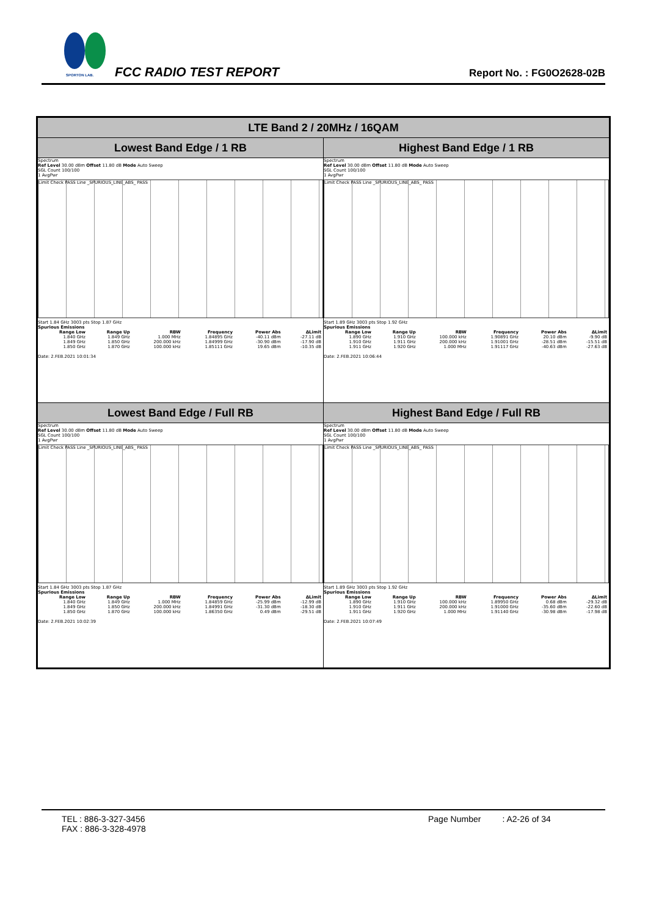SPORTON LAB. FCC RADIO TEST REPORT Report No. : FG0O2628-02B
| LTE Band 2 / 20MHz / 16QAM | |
| --- | --- |
| Lowest Band Edge / 1 RB | Highest Band Edge / 1 RB |
| Spectrum Ref Level 30.00 dBm Offset 11.80 dB Mode Auto Sweep SGL Count 100/100 1 AvgPwr Limit Check PASS Line _SPURIOUS_LINE_ABS_ PASS Start 1.84 GHz 3003 pts Stop 1.87 GHz Spurious Emissions / Range Low / Range Up / RBW / Frequency / Power Abs / ΔLimit / / --- / --- / --- / --- / --- / --- / / 1.840 GHz / 1.849 GHz / 1.000 MHz / 1.84895 GHz / -40.11 dBm / -27.11 dB / / 1.849 GHz / 1.850 GHz / 200.000 kHz / 1.84999 GHz / -30.90 dBm / -17.90 dB / / 1.850 GHz / 1.870 GHz / 100.000 kHz / 1.85111 GHz / 19.65 dBm / -10.35 dB / Date: 2.FEB.2021 10:01:34 | Spectrum Ref Level 30.00 dBm Offset 11.80 dB Mode Auto Sweep SGL Count 100/100 1 AvgPwr Limit Check PASS Line _SPURIOUS_LINE_ABS_ PASS Start 1.89 GHz 3003 pts Stop 1.92 GHz Spurious Emissions / Range Low / Range Up / RBW / Frequency / Power Abs / ΔLimit / / --- / --- / --- / --- / --- / --- / / 1.890 GHz / 1.910 GHz / 100.000 kHz / 1.90891 GHz / 20.10 dBm / -9.90 dB / / 1.910 GHz / 1.911 GHz / 200.000 kHz / 1.91001 GHz / -28.51 dBm / -15.51 dB / / 1.911 GHz / 1.920 GHz / 1.000 MHz / 1.91117 GHz / -40.63 dBm / -27.63 dB / Date: 2.FEB.2021 10:06:44 |
| Lowest Band Edge / Full RB | Highest Band Edge / Full RB |
| Spectrum Ref Level 30.00 dBm Offset 11.80 dB Mode Auto Sweep SGL Count 100/100 1 AvgPwr Limit Check PASS Line _SPURIOUS_LINE_ABS_ PASS Start 1.84 GHz 3003 pts Stop 1.87 GHz Spurious Emissions / Range Low / Range Up / RBW / Frequency / Power Abs / ΔLimit / / --- / --- / --- / --- / --- / --- / / 1.840 GHz / 1.849 GHz / 1.000 MHz / 1.84859 GHz / -25.99 dBm / -12.99 dB / / 1.849 GHz / 1.850 GHz / 200.000 kHz / 1.84991 GHz / -31.30 dBm / -18.30 dB / / 1.850 GHz / 1.870 GHz / 100.000 kHz / 1.86350 GHz / 0.49 dBm / -29.51 dB / Date: 2.FEB.2021 10:02:39 | Spectrum Ref Level 30.00 dBm Offset 11.80 dB Mode Auto Sweep SGL Count 100/100 1 AvgPwr Limit Check PASS Line _SPURIOUS_LINE_ABS_ PASS Start 1.89 GHz 3003 pts Stop 1.92 GHz Spurious Emissions / Range Low / Range Up / RBW / Frequency / Power Abs / ΔLimit / / --- / --- / --- / --- / --- / --- / / 1.890 GHz / 1.910 GHz / 100.000 kHz / 1.89950 GHz / 0.68 dBm / -29.32 dB / / 1.910 GHz / 1.911 GHz / 200.000 kHz / 1.91000 GHz / -35.60 dBm / -22.60 dB / / 1.911 GHz / 1.920 GHz / 1.000 MHz / 1.91140 GHz / -30.98 dBm / -17.98 dB / Date: 2.FEB.2021 10:07:49 |
TEL : 886-3-327-3456
FAX : 886-3-328-4978
Page Number : A2-26 of 34